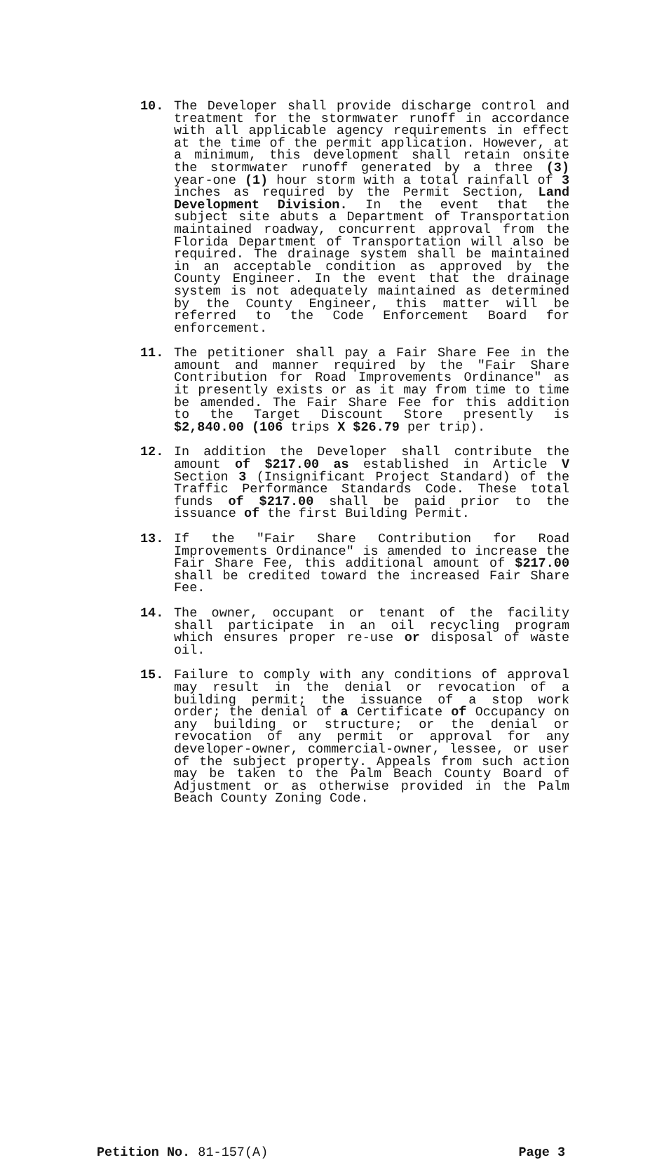10. The Developer shall provide discharge control and treatment for the stormwater runoff in accordance with all applicable agency requirements in effect at the time of the permit application. However, at a minimum, this development shall retain onsite the stormwater runoff generated by a three (3) year-one (1) hour storm with a total rainfall of 3 inches as required by the Permit Section, Land Development Division. In the event that the subject site abuts a Department of Transportation maintained roadway, concurrent approval from the Florida Department of Transportation will also be required. The drainage system shall be maintained in an acceptable condition as approved by the County Engineer. In the event that the drainage system is not adequately maintained as determined by the County Engineer, this matter will be referred to the Code Enforcement Board for enforcement.
11. The petitioner shall pay a Fair Share Fee in the amount and manner required by the "Fair Share Contribution for Road Improvements Ordinance" as it presently exists or as it may from time to time be amended. The Fair Share Fee for this addition to the Target Discount Store presently is $2,840.00 (106 trips X $26.79 per trip).
12. In addition the Developer shall contribute the amount of $217.00 as established in Article V Section 3 (Insignificant Project Standard) of the Traffic Performance Standards Code. These total funds of $217.00 shall be paid prior to the issuance of the first Building Permit.
13. If the "Fair Share Contribution for Road Improvements Ordinance" is amended to increase the Fair Share Fee, this additional amount of $217.00 shall be credited toward the increased Fair Share Fee.
14. The owner, occupant or tenant of the facility shall participate in an oil recycling program which ensures proper re-use or disposal of waste oil.
15. Failure to comply with any conditions of approval may result in the denial or revocation of a building permit; the issuance of a stop work order; the denial of a Certificate of Occupancy on any building or structure; or the denial or revocation of any permit or approval for any developer-owner, commercial-owner, lessee, or user of the subject property. Appeals from such action may be taken to the Palm Beach County Board of Adjustment or as otherwise provided in the Palm Beach County Zoning Code.
Petition No. 81-157(A) Page 3